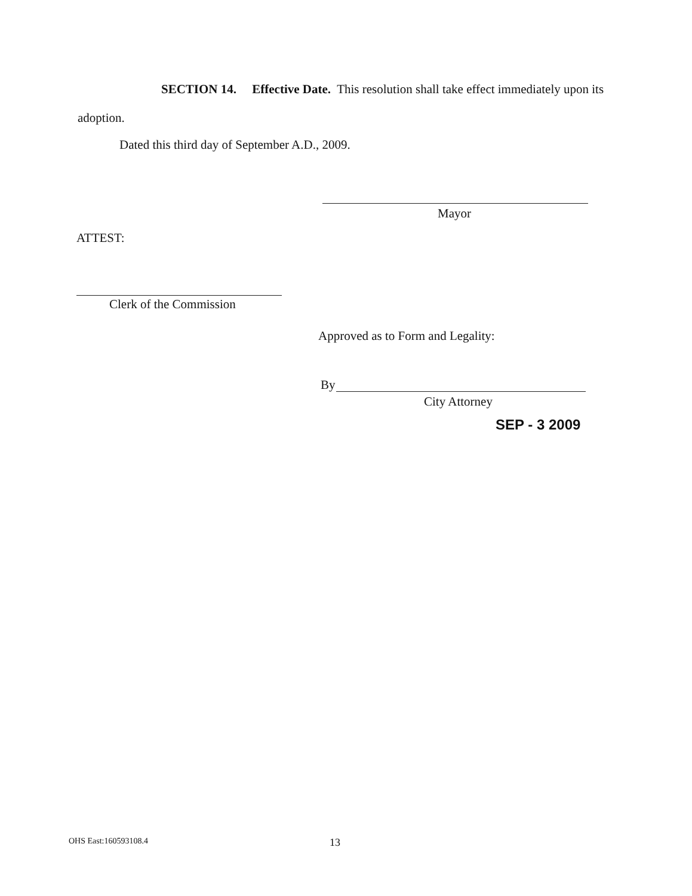SECTION 14. Effective Date. This resolution shall take effect immediately upon its adoption.
Dated this third day of September A.D., 2009.
Mayor
ATTEST:
Clerk of the Commission
Approved as to Form and Legality:
By
City Attorney
SEP - 3 2009
OHS East:160593108.4 13